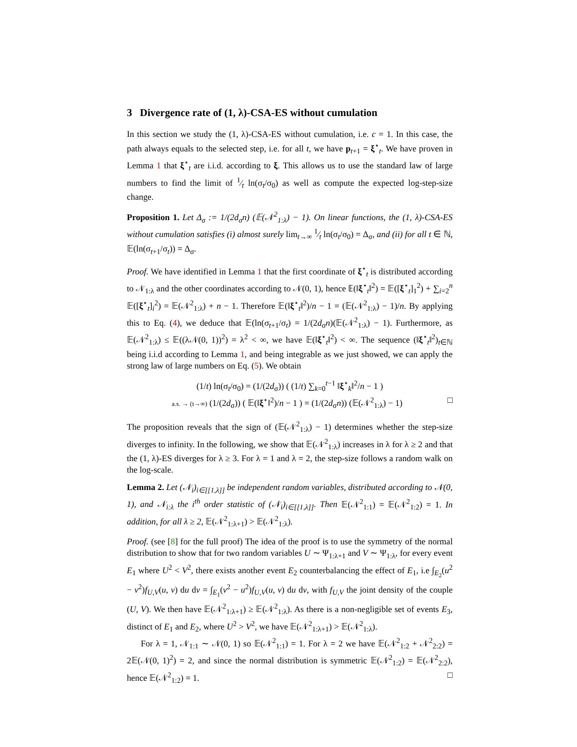3 Divergence rate of (1, λ)-CSA-ES without cumulation
In this section we study the (1, λ)-CSA-ES without cumulation, i.e. c = 1. In this case, the path always equals to the selected step, i.e. for all t, we have p<sub>t+1</sub> = ξ<sup>⋆</sup><sub>t</sub>. We have proven in Lemma 1 that ξ<sup>⋆</sup><sub>t</sub> are i.i.d. according to ξ. This allows us to use the standard law of large numbers to find the limit of 1⁄t ln(σ<sub>t</sub>/σ<sub>0</sub>) as well as compute the expected log-step-size change.
Proposition 1. Let Δ<sub>σ</sub> := 1/(2d<sub>σ</sub>n) (𝔼(𝒩<sup>2</sup><sub>1:λ</sub>) − 1). On linear functions, the (1, λ)-CSA-ES without cumulation satisfies (i) almost surely lim<sub>t→∞</sub> 1⁄t ln(σ<sub>t</sub>/σ<sub>0</sub>) = Δ<sub>σ</sub>, and (ii) for all t ∈ ℕ, 𝔼(ln(σ<sub>t+1</sub>/σ<sub>t</sub>)) = Δ<sub>σ</sub>.
Proof. We have identified in Lemma 1 that the first coordinate of ξ<sup>⋆</sup><sub>t</sub> is distributed according to 𝒩<sub>1:λ</sub> and the other coordinates according to 𝒩(0, 1), hence 𝔼(‖ξ<sup>⋆</sup><sub>t</sub>‖<sup>2</sup>) = 𝔼([ξ<sup>⋆</sup><sub>t</sub>]<sub>1</sub><sup>2</sup>) + ∑<sub>i=2</sub><sup>n</sup> 𝔼([ξ<sup>⋆</sup><sub>t</sub>]<sub>i</sub><sup>2</sup>) = 𝔼(𝒩<sup>2</sup><sub>1:λ</sub>) + n − 1. Therefore 𝔼(‖ξ<sup>⋆</sup><sub>t</sub>‖<sup>2</sup>)/n − 1 = (𝔼(𝒩<sup>2</sup><sub>1:λ</sub>) − 1)/n. By applying this to Eq. (4), we deduce that 𝔼(ln(σ<sub>t+1</sub>/σ<sub>t</sub>) = 1/(2d<sub>σ</sub>n)(𝔼(𝒩<sup>2</sup><sub>1:λ</sub>) − 1). Furthermore, as 𝔼(𝒩<sup>2</sup><sub>1:λ</sub>) ≤ 𝔼((λ𝒩(0, 1))<sup>2</sup>) = λ<sup>2</sup> < ∞, we have 𝔼(‖ξ<sup>⋆</sup><sub>t</sub>‖<sup>2</sup>) < ∞. The sequence (‖ξ<sup>⋆</sup><sub>t</sub>‖<sup>2</sup>)<sub>t∈ℕ</sub> being i.i.d according to Lemma 1, and being integrable as we just showed, we can apply the strong law of large numbers on Eq. (5). We obtain
(1/t) ln(σ<sub>t</sub>/σ<sub>0</sub>) = (1/(2d<sub>σ</sub>)) ( (1/t) ∑<sub>k=0</sub><sup>t−1</sup> ‖ξ<sup>⋆</sup><sub>k</sub>‖<sup>2</sup>/n − 1 )
a.s. → (t→∞) (1/(2d<sub>σ</sub>)) ( 𝔼(‖ξ<sup>⋆</sup>‖<sup>2</sup>)/n − 1 ) = (1/(2d<sub>σ</sub>n)) (𝔼(𝒩<sup>2</sup><sub>1:λ</sub>) − 1) □
The proposition reveals that the sign of (𝔼(𝒩<sup>2</sup><sub>1:λ</sub>) − 1) determines whether the step-size diverges to infinity. In the following, we show that 𝔼(𝒩<sup>2</sup><sub>1:λ</sub>) increases in λ for λ ≥ 2 and that the (1, λ)-ES diverges for λ ≥ 3. For λ = 1 and λ = 2, the step-size follows a random walk on the log-scale.
Lemma 2. Let (𝒩<sub>i</sub>)<sub>i∈[[1,λ]]</sub> be independent random variables, distributed according to 𝒩(0, 1), and 𝒩<sub>i:λ</sub> the i<sup>th</sup> order statistic of (𝒩<sub>i</sub>)<sub>i∈[[1,λ]]</sub>. Then 𝔼(𝒩<sup>2</sup><sub>1:1</sub>) = 𝔼(𝒩<sup>2</sup><sub>1:2</sub>) = 1. In addition, for all λ ≥ 2, 𝔼(𝒩<sup>2</sup><sub>1:λ+1</sub>) > 𝔼(𝒩<sup>2</sup><sub>1:λ</sub>).
Proof. (see [8] for the full proof) The idea of the proof is to use the symmetry of the normal distribution to show that for two random variables U ∼ Ψ<sub>1:λ+1</sub> and V ∼ Ψ<sub>1:λ</sub>, for every event E<sub>1</sub> where U<sup>2</sup> < V<sup>2</sup>, there exists another event E<sub>2</sub> counterbalancing the effect of E<sub>1</sub>, i.e ∫<sub>E<sub>2</sub></sub>(u<sup>2</sup> − v<sup>2</sup>)f<sub>U,V</sub>(u, v) du dv = ∫<sub>E<sub>1</sub></sub>(v<sup>2</sup> − u<sup>2</sup>)f<sub>U,V</sub>(u, v) du dv, with f<sub>U,V</sub> the joint density of the couple (U, V). We then have 𝔼(𝒩<sup>2</sup><sub>1:λ+1</sub>) ≥ 𝔼(𝒩<sup>2</sup><sub>1:λ</sub>). As there is a non-negligible set of events E<sub>3</sub>, distinct of E<sub>1</sub> and E<sub>2</sub>, where U<sup>2</sup> > V<sup>2</sup>, we have 𝔼(𝒩<sup>2</sup><sub>1:λ+1</sub>) > 𝔼(𝒩<sup>2</sup><sub>1:λ</sub>).
For λ = 1, 𝒩<sub>1:1</sub> ∼ 𝒩(0, 1) so 𝔼(𝒩<sup>2</sup><sub>1:1</sub>) = 1. For λ = 2 we have 𝔼(𝒩<sup>2</sup><sub>1:2</sub> + 𝒩<sup>2</sup><sub>2:2</sub>) = 2𝔼(𝒩(0, 1)<sup>2</sup>) = 2, and since the normal distribution is symmetric 𝔼(𝒩<sup>2</sup><sub>1:2</sub>) = 𝔼(𝒩<sup>2</sup><sub>2:2</sub>), hence 𝔼(𝒩<sup>2</sup><sub>1:2</sub>) = 1. □